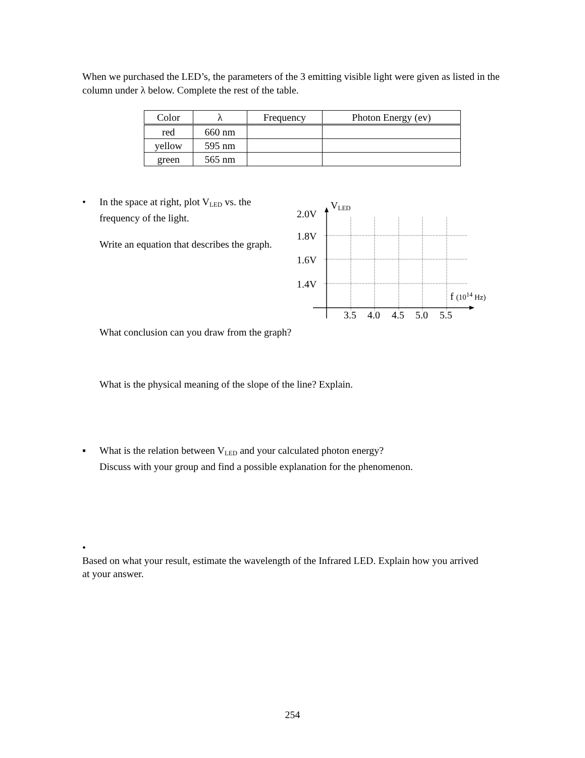When we purchased the LED’s, the parameters of the 3 emitting visible light were given as listed in the column under λ below. Complete the rest of the table.
| Color | λ | Frequency | Photon Energy (ev) |
| --- | --- | --- | --- |
| red | 660 nm | | |
| yellow | 595 nm | | |
| green | 565 nm | | |
• In the space at right, plot V<sub>LED</sub> vs. the frequency of the light.
Write an equation that describes the graph.
V<sub>LED</sub>
2.0V
1.8V
1.6V
1.4V
f (10<sup>14</sup> Hz)
3.5 4.0 4.5 5.0 5.5
What conclusion can you draw from the graph?
What is the physical meaning of the slope of the line? Explain.
▪ What is the relation between V<sub>LED</sub> and your calculated photon energy?
Discuss with your group and find a possible explanation for the phenomenon.
• Based on what your result, estimate the wavelength of the Infrared LED. Explain how you arrived at your answer.
254